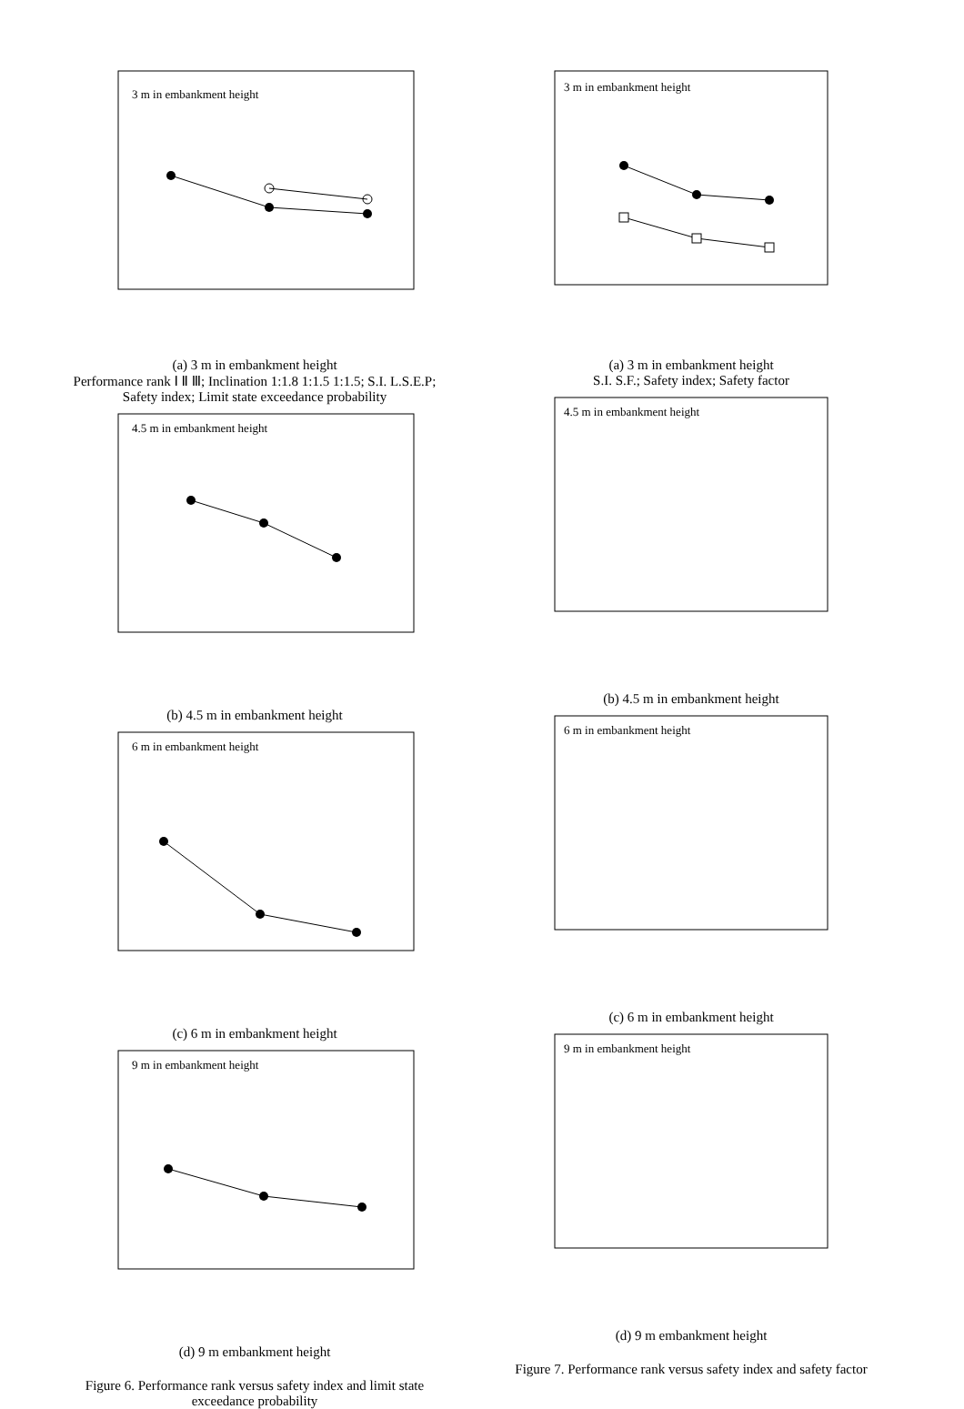3 m in embankment height
(a) 3 m in embankment height
Performance rank Ⅰ Ⅱ Ⅲ; Inclination 1:1.8 1:1.5 1:1.5; S.I. L.S.E.P; Safety index; Limit state exceedance probability
4.5 m in embankment height
(b) 4.5 m in embankment height
6 m in embankment height
(c) 6 m in embankment height
9 m in embankment height
(d) 9 m embankment height
Figure 6. Performance rank versus safety index and limit state exceedance probability
3 m in embankment height
(a) 3 m in embankment height
S.I. S.F.; Safety index; Safety factor
4.5 m in embankment height
(b) 4.5 m in embankment height
6 m in embankment height
(c) 6 m in embankment height
9 m in embankment height
(d) 9 m embankment height
Figure 7. Performance rank versus safety index and safety factor